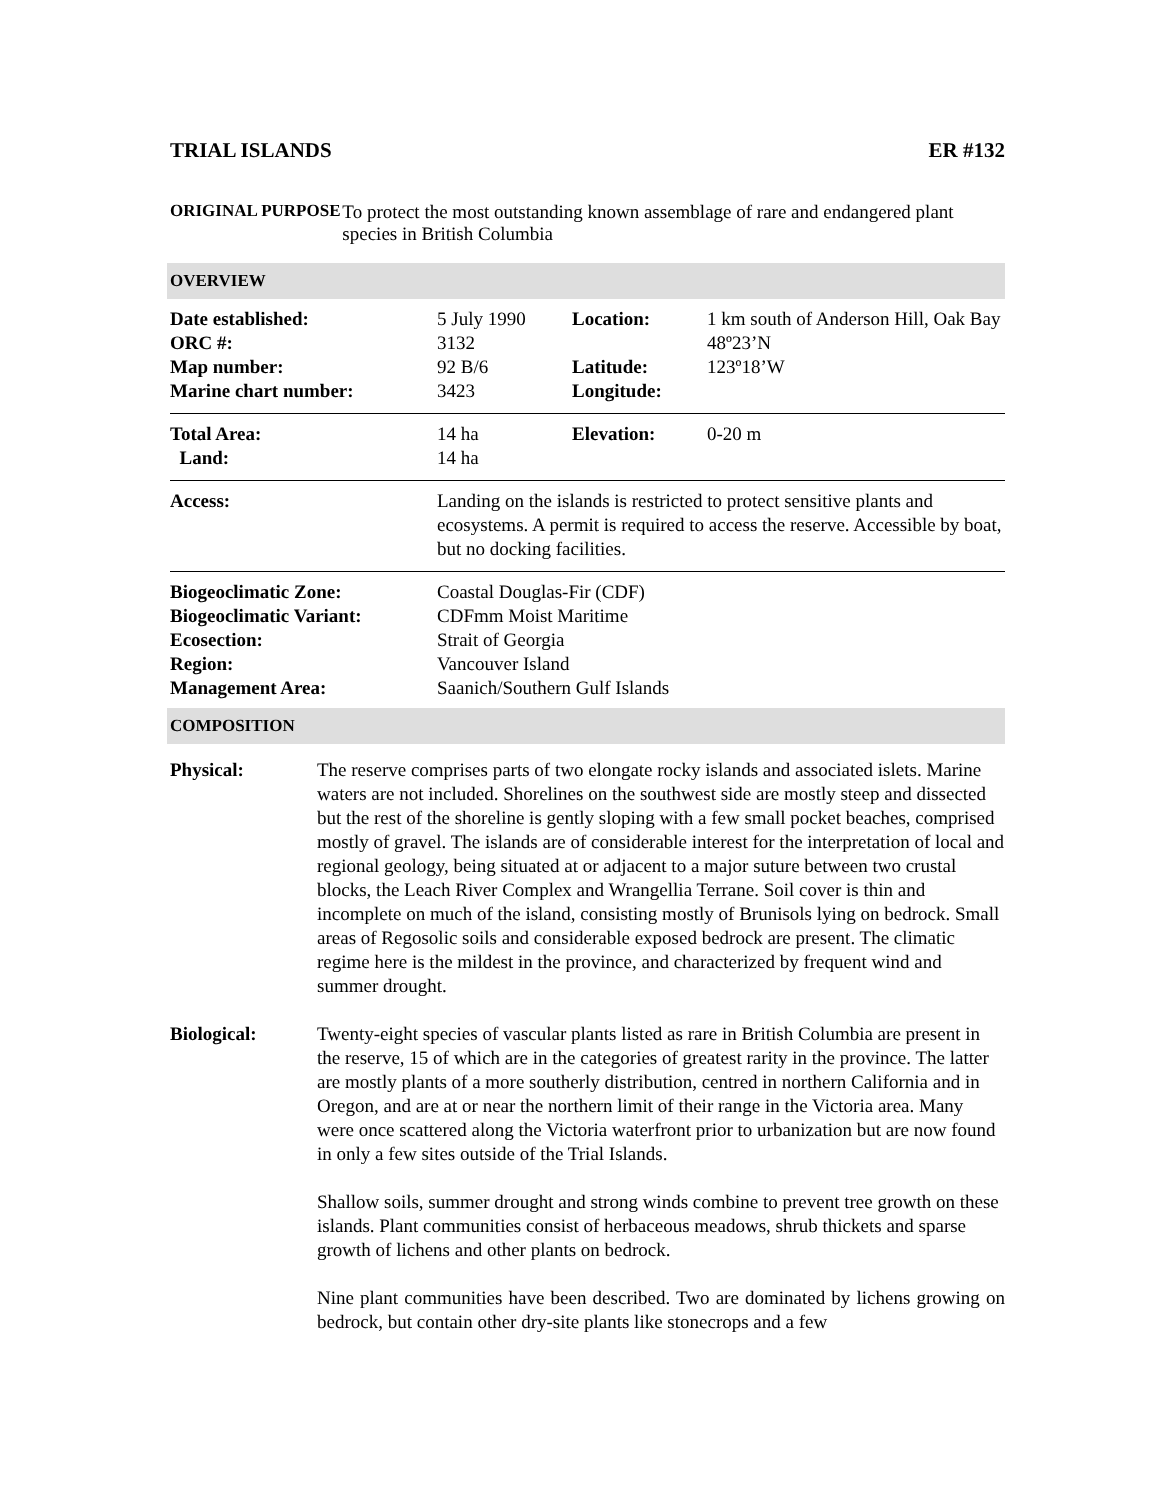TRIAL ISLANDS ER #132
ORIGINAL PURPOSE To protect the most outstanding known assemblage of rare and endangered plant species in British Columbia
OVERVIEW
| Date established: ORC #: Map number: Marine chart number: | 5 July 1990 3132 92 B/6 3423 | Location: Latitude: Longitude: | 1 km south of Anderson Hill, Oak Bay 48º23’N 123º18’W |
| Total Area: Land: | 14 ha 14 ha | Elevation: | 0-20 m |
| Access: | Landing on the islands is restricted to protect sensitive plants and ecosystems. A permit is required to access the reserve. Accessible by boat, but no docking facilities. | | |
| Biogeoclimatic Zone: Biogeoclimatic Variant: Ecosection: Region: Management Area: | Coastal Douglas-Fir (CDF) CDFmm Moist Maritime Strait of Georgia Vancouver Island Saanich/Southern Gulf Islands | | |
COMPOSITION
Physical: The reserve comprises parts of two elongate rocky islands and associated islets. Marine waters are not included. Shorelines on the southwest side are mostly steep and dissected but the rest of the shoreline is gently sloping with a few small pocket beaches, comprised mostly of gravel. The islands are of considerable interest for the interpretation of local and regional geology, being situated at or adjacent to a major suture between two crustal blocks, the Leach River Complex and Wrangellia Terrane. Soil cover is thin and incomplete on much of the island, consisting mostly of Brunisols lying on bedrock. Small areas of Regosolic soils and considerable exposed bedrock are present. The climatic regime here is the mildest in the province, and characterized by frequent wind and summer drought.
Biological: Twenty-eight species of vascular plants listed as rare in British Columbia are present in the reserve, 15 of which are in the categories of greatest rarity in the province. The latter are mostly plants of a more southerly distribution, centred in northern California and in Oregon, and are at or near the northern limit of their range in the Victoria area. Many were once scattered along the Victoria waterfront prior to urbanization but are now found in only a few sites outside of the Trial Islands.
Shallow soils, summer drought and strong winds combine to prevent tree growth on these islands. Plant communities consist of herbaceous meadows, shrub thickets and sparse growth of lichens and other plants on bedrock.
Nine plant communities have been described. Two are dominated by lichens growing on bedrock, but contain other dry-site plants like stonecrops and a few